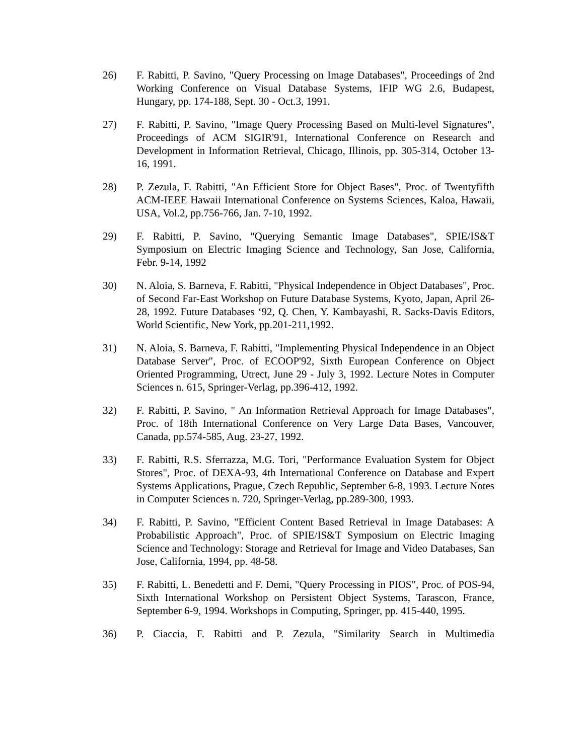26) F. Rabitti, P. Savino, "Query Processing on Image Databases", Proceedings of 2nd Working Conference on Visual Database Systems, IFIP WG 2.6, Budapest, Hungary, pp. 174-188, Sept. 30 - Oct.3, 1991.
27) F. Rabitti, P. Savino, "Image Query Processing Based on Multi-level Signatures", Proceedings of ACM SIGIR'91, International Conference on Research and Development in Information Retrieval, Chicago, Illinois, pp. 305-314, October 13-16, 1991.
28) P. Zezula, F. Rabitti, "An Efficient Store for Object Bases", Proc. of Twentyfifth ACM-IEEE Hawaii International Conference on Systems Sciences, Kaloa, Hawaii, USA, Vol.2, pp.756-766, Jan. 7-10, 1992.
29) F. Rabitti, P. Savino, "Querying Semantic Image Databases", SPIE/IS&T Symposium on Electric Imaging Science and Technology, San Jose, California, Febr. 9-14, 1992
30) N. Aloia, S. Barneva, F. Rabitti, "Physical Independence in Object Databases", Proc. of Second Far-East Workshop on Future Database Systems, Kyoto, Japan, April 26-28, 1992. Future Databases ‘92, Q. Chen, Y. Kambayashi, R. Sacks-Davis Editors, World Scientific, New York, pp.201-211,1992.
31) N. Aloia, S. Barneva, F. Rabitti, "Implementing Physical Independence in an Object Database Server", Proc. of ECOOP'92, Sixth European Conference on Object Oriented Programming, Utrect, June 29 - July 3, 1992. Lecture Notes in Computer Sciences n. 615, Springer-Verlag, pp.396-412, 1992.
32) F. Rabitti, P. Savino, " An Information Retrieval Approach for Image Databases", Proc. of 18th International Conference on Very Large Data Bases, Vancouver, Canada, pp.574-585, Aug. 23-27, 1992.
33) F. Rabitti, R.S. Sferrazza, M.G. Tori, "Performance Evaluation System for Object Stores", Proc. of DEXA-93, 4th International Conference on Database and Expert Systems Applications, Prague, Czech Republic, September 6-8, 1993. Lecture Notes in Computer Sciences n. 720, Springer-Verlag, pp.289-300, 1993.
34) F. Rabitti, P. Savino, "Efficient Content Based Retrieval in Image Databases: A Probabilistic Approach", Proc. of SPIE/IS&T Symposium on Electric Imaging Science and Technology: Storage and Retrieval for Image and Video Databases, San Jose, California, 1994, pp. 48-58.
35) F. Rabitti, L. Benedetti and F. Demi, "Query Processing in PIOS", Proc. of POS-94, Sixth International Workshop on Persistent Object Systems, Tarascon, France, September 6-9, 1994. Workshops in Computing, Springer, pp. 415-440, 1995.
36) P. Ciaccia, F. Rabitti and P. Zezula, "Similarity Search in Multimedia